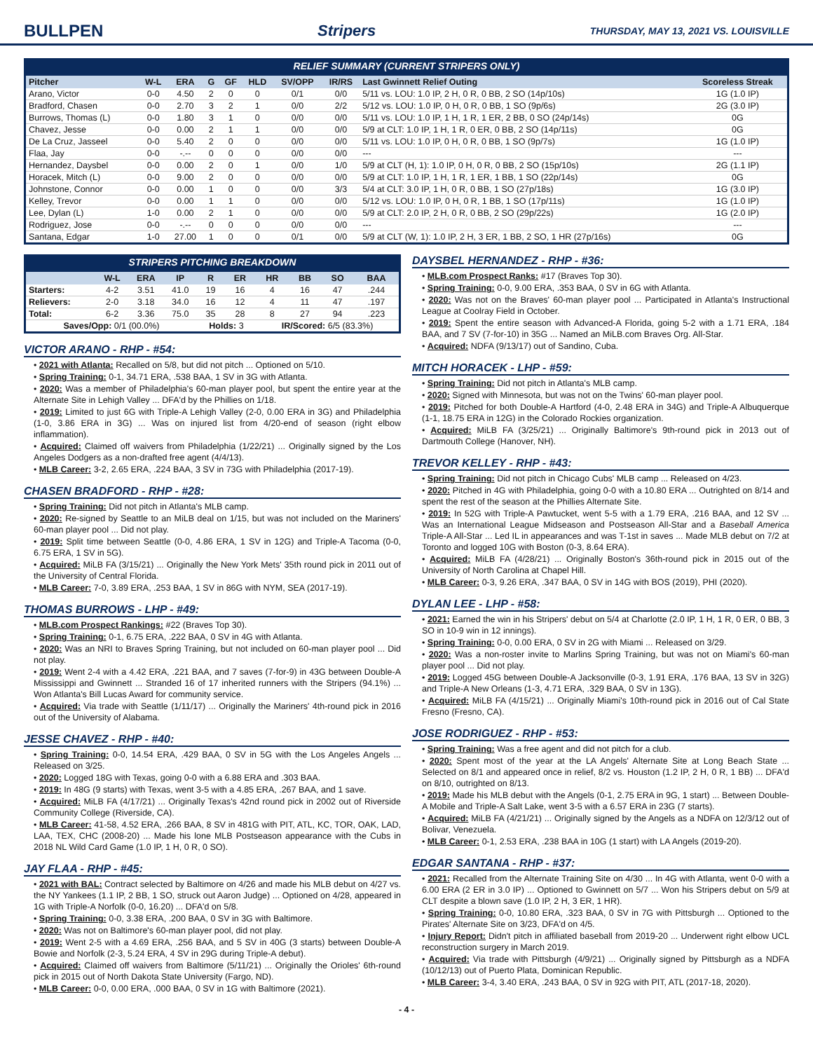BULLPEN Stripers THURSDAY, MAY 13, 2021 VS. LOUISVILLE
RELIEF SUMMARY (CURRENT STRIPERS ONLY)
| Pitcher | W-L | ERA | G | GF | HLD | SV/OPP | IR/RS | Last Gwinnett Relief Outing | Scoreless Streak |
| --- | --- | --- | --- | --- | --- | --- | --- | --- | --- |
| Arano, Victor | 0-0 | 4.50 | 2 | 0 | 0 | 0/1 | 0/0 | 5/11 vs. LOU: 1.0 IP, 2 H, 0 R, 0 BB, 2 SO (14p/10s) | 1G (1.0 IP) |
| Bradford, Chasen | 0-0 | 2.70 | 3 | 2 | 1 | 0/0 | 2/2 | 5/12 vs. LOU: 1.0 IP, 0 H, 0 R, 0 BB, 1 SO (9p/6s) | 2G (3.0 IP) |
| Burrows, Thomas (L) | 0-0 | 1.80 | 3 | 1 | 0 | 0/0 | 0/0 | 5/11 vs. LOU: 1.0 IP, 1 H, 1 R, 1 ER, 2 BB, 0 SO (24p/14s) | 0G |
| Chavez, Jesse | 0-0 | 0.00 | 2 | 1 | 1 | 0/0 | 0/0 | 5/9 at CLT: 1.0 IP, 1 H, 1 R, 0 ER, 0 BB, 2 SO (14p/11s) | 0G |
| De La Cruz, Jasseel | 0-0 | 5.40 | 2 | 0 | 0 | 0/0 | 0/0 | 5/11 vs. LOU: 1.0 IP, 0 H, 0 R, 0 BB, 1 SO (9p/7s) | 1G (1.0 IP) |
| Flaa, Jay | 0-0 | -.-- | 0 | 0 | 0 | 0/0 | 0/0 | --- | --- |
| Hernandez, Daysbel | 0-0 | 0.00 | 2 | 0 | 1 | 0/0 | 1/0 | 5/9 at CLT (H, 1): 1.0 IP, 0 H, 0 R, 0 BB, 2 SO (15p/10s) | 2G (1.1 IP) |
| Horacek, Mitch (L) | 0-0 | 9.00 | 2 | 0 | 0 | 0/0 | 0/0 | 5/9 at CLT: 1.0 IP, 1 H, 1 R, 1 ER, 1 BB, 1 SO (22p/14s) | 0G |
| Johnstone, Connor | 0-0 | 0.00 | 1 | 0 | 0 | 0/0 | 3/3 | 5/4 at CLT: 3.0 IP, 1 H, 0 R, 0 BB, 1 SO (27p/18s) | 1G (3.0 IP) |
| Kelley, Trevor | 0-0 | 0.00 | 1 | 1 | 0 | 0/0 | 0/0 | 5/12 vs. LOU: 1.0 IP, 0 H, 0 R, 1 BB, 1 SO (17p/11s) | 1G (1.0 IP) |
| Lee, Dylan (L) | 1-0 | 0.00 | 2 | 1 | 0 | 0/0 | 0/0 | 5/9 at CLT: 2.0 IP, 2 H, 0 R, 0 BB, 2 SO (29p/22s) | 1G (2.0 IP) |
| Rodriguez, Jose | 0-0 | -.-- | 0 | 0 | 0 | 0/0 | 0/0 | --- | --- |
| Santana, Edgar | 1-0 | 27.00 | 1 | 0 | 0 | 0/1 | 0/0 | 5/9 at CLT (W, 1): 1.0 IP, 2 H, 3 ER, 1 BB, 2 SO, 1 HR (27p/16s) | 0G |
STRIPERS PITCHING BREAKDOWN
| | W-L | ERA | IP | R | ER | HR | BB | SO | BAA |
| --- | --- | --- | --- | --- | --- | --- | --- | --- | --- |
| Starters: | 4-2 | 3.51 | 41.0 | 19 | 16 | 4 | 16 | 47 | .244 |
| Relievers: | 2-0 | 3.18 | 34.0 | 16 | 12 | 4 | 11 | 47 | .197 |
| Total: | 6-2 | 3.36 | 75.0 | 35 | 28 | 8 | 27 | 94 | .223 |
| Saves/Opp: 0/1 (00.0%) | | | | Holds: 3 | | IR/Scored: 6/5 (83.3%) | | | |
VICTOR ARANO - RHP - #54:
• 2021 with Atlanta: Recalled on 5/8, but did not pitch ... Optioned on 5/10.
• Spring Training: 0-1, 34.71 ERA, .538 BAA, 1 SV in 3G with Atlanta.
• 2020: Was a member of Philadelphia's 60-man player pool, but spent the entire year at the Alternate Site in Lehigh Valley ... DFA'd by the Phillies on 1/18.
• 2019: Limited to just 6G with Triple-A Lehigh Valley (2-0, 0.00 ERA in 3G) and Philadelphia (1-0, 3.86 ERA in 3G) ... Was on injured list from 4/20-end of season (right elbow inflammation).
• Acquired: Claimed off waivers from Philadelphia (1/22/21) ... Originally signed by the Los Angeles Dodgers as a non-drafted free agent (4/4/13).
• MLB Career: 3-2, 2.65 ERA, .224 BAA, 3 SV in 73G with Philadelphia (2017-19).
CHASEN BRADFORD - RHP - #28:
• Spring Training: Did not pitch in Atlanta's MLB camp.
• 2020: Re-signed by Seattle to an MiLB deal on 1/15, but was not included on the Mariners' 60-man player pool ... Did not play.
• 2019: Split time between Seattle (0-0, 4.86 ERA, 1 SV in 12G) and Triple-A Tacoma (0-0, 6.75 ERA, 1 SV in 5G).
• Acquired: MiLB FA (3/15/21) ... Originally the New York Mets' 35th round pick in 2011 out of the University of Central Florida.
• MLB Career: 7-0, 3.89 ERA, .253 BAA, 1 SV in 86G with NYM, SEA (2017-19).
THOMAS BURROWS - LHP - #49:
• MLB.com Prospect Rankings: #22 (Braves Top 30).
• Spring Training: 0-1, 6.75 ERA, .222 BAA, 0 SV in 4G with Atlanta.
• 2020: Was an NRI to Braves Spring Training, but not included on 60-man player pool ... Did not play.
• 2019: Went 2-4 with a 4.42 ERA, .221 BAA, and 7 saves (7-for-9) in 43G between Double-A Mississippi and Gwinnett ... Stranded 16 of 17 inherited runners with the Stripers (94.1%) ... Won Atlanta's Bill Lucas Award for community service.
• Acquired: Via trade with Seattle (1/11/17) ... Originally the Mariners' 4th-round pick in 2016 out of the University of Alabama.
JESSE CHAVEZ - RHP - #40:
• Spring Training: 0-0, 14.54 ERA, .429 BAA, 0 SV in 5G with the Los Angeles Angels ... Released on 3/25.
• 2020: Logged 18G with Texas, going 0-0 with a 6.88 ERA and .303 BAA.
• 2019: In 48G (9 starts) with Texas, went 3-5 with a 4.85 ERA, .267 BAA, and 1 save.
• Acquired: MiLB FA (4/17/21) ... Originally Texas's 42nd round pick in 2002 out of Riverside Community College (Riverside, CA).
• MLB Career: 41-58, 4.52 ERA, .266 BAA, 8 SV in 481G with PIT, ATL, KC, TOR, OAK, LAD, LAA, TEX, CHC (2008-20) ... Made his lone MLB Postseason appearance with the Cubs in 2018 NL Wild Card Game (1.0 IP, 1 H, 0 R, 0 SO).
JAY FLAA - RHP - #45:
• 2021 with BAL: Contract selected by Baltimore on 4/26 and made his MLB debut on 4/27 vs. the NY Yankees (1.1 IP, 2 BB, 1 SO, struck out Aaron Judge) ... Optioned on 4/28, appeared in 1G with Triple-A Norfolk (0-0, 16.20) ... DFA'd on 5/8.
• Spring Training: 0-0, 3.38 ERA, .200 BAA, 0 SV in 3G with Baltimore.
• 2020: Was not on Baltimore's 60-man player pool, did not play.
• 2019: Went 2-5 with a 4.69 ERA, .256 BAA, and 5 SV in 40G (3 starts) between Double-A Bowie and Norfolk (2-3, 5.24 ERA, 4 SV in 29G during Triple-A debut).
• Acquired: Claimed off waivers from Baltimore (5/11/21) ... Originally the Orioles' 6th-round pick in 2015 out of North Dakota State University (Fargo, ND).
• MLB Career: 0-0, 0.00 ERA, .000 BAA, 0 SV in 1G with Baltimore (2021).
DAYSBEL HERNANDEZ - RHP - #36:
• MLB.com Prospect Ranks: #17 (Braves Top 30).
• Spring Training: 0-0, 9.00 ERA, .353 BAA, 0 SV in 6G with Atlanta.
• 2020: Was not on the Braves' 60-man player pool ... Participated in Atlanta's Instructional League at Coolray Field in October.
• 2019: Spent the entire season with Advanced-A Florida, going 5-2 with a 1.71 ERA, .184 BAA, and 7 SV (7-for-10) in 35G ... Named an MiLB.com Braves Org. All-Star.
• Acquired: NDFA (9/13/17) out of Sandino, Cuba.
MITCH HORACEK - LHP - #59:
• Spring Training: Did not pitch in Atlanta's MLB camp.
• 2020: Signed with Minnesota, but was not on the Twins' 60-man player pool.
• 2019: Pitched for both Double-A Hartford (4-0, 2.48 ERA in 34G) and Triple-A Albuquerque (1-1, 18.75 ERA in 12G) in the Colorado Rockies organization.
• Acquired: MiLB FA (3/25/21) ... Originally Baltimore's 9th-round pick in 2013 out of Dartmouth College (Hanover, NH).
TREVOR KELLEY - RHP - #43:
• Spring Training: Did not pitch in Chicago Cubs' MLB camp ... Released on 4/23.
• 2020: Pitched in 4G with Philadelphia, going 0-0 with a 10.80 ERA ... Outrighted on 8/14 and spent the rest of the season at the Phillies Alternate Site.
• 2019: In 52G with Triple-A Pawtucket, went 5-5 with a 1.79 ERA, .216 BAA, and 12 SV ... Was an International League Midseason and Postseason All-Star and a Baseball America Triple-A All-Star ... Led IL in appearances and was T-1st in saves ... Made MLB debut on 7/2 at Toronto and logged 10G with Boston (0-3, 8.64 ERA).
• Acquired: MiLB FA (4/28/21) ... Originally Boston's 36th-round pick in 2015 out of the University of North Carolina at Chapel Hill.
• MLB Career: 0-3, 9.26 ERA, .347 BAA, 0 SV in 14G with BOS (2019), PHI (2020).
DYLAN LEE - LHP - #58:
• 2021: Earned the win in his Stripers' debut on 5/4 at Charlotte (2.0 IP, 1 H, 1 R, 0 ER, 0 BB, 3 SO in 10-9 win in 12 innings).
• Spring Training: 0-0, 0.00 ERA, 0 SV in 2G with Miami ... Released on 3/29.
• 2020: Was a non-roster invite to Marlins Spring Training, but was not on Miami's 60-man player pool ... Did not play.
• 2019: Logged 45G between Double-A Jacksonville (0-3, 1.91 ERA, .176 BAA, 13 SV in 32G) and Triple-A New Orleans (1-3, 4.71 ERA, .329 BAA, 0 SV in 13G).
• Acquired: MiLB FA (4/15/21) ... Originally Miami's 10th-round pick in 2016 out of Cal State Fresno (Fresno, CA).
JOSE RODRIGUEZ - RHP - #53:
• Spring Training: Was a free agent and did not pitch for a club.
• 2020: Spent most of the year at the LA Angels' Alternate Site at Long Beach State ... Selected on 8/1 and appeared once in relief, 8/2 vs. Houston (1.2 IP, 2 H, 0 R, 1 BB) ... DFA'd on 8/10, outrighted on 8/13.
• 2019: Made his MLB debut with the Angels (0-1, 2.75 ERA in 9G, 1 start) ... Between Double-A Mobile and Triple-A Salt Lake, went 3-5 with a 6.57 ERA in 23G (7 starts).
• Acquired: MiLB FA (4/21/21) ... Originally signed by the Angels as a NDFA on 12/3/12 out of Bolivar, Venezuela.
• MLB Career: 0-1, 2.53 ERA, .238 BAA in 10G (1 start) with LA Angels (2019-20).
EDGAR SANTANA - RHP - #37:
• 2021: Recalled from the Alternate Training Site on 4/30 ... In 4G with Atlanta, went 0-0 with a 6.00 ERA (2 ER in 3.0 IP) ... Optioned to Gwinnett on 5/7 ... Won his Stripers debut on 5/9 at CLT despite a blown save (1.0 IP, 2 H, 3 ER, 1 HR).
• Spring Training: 0-0, 10.80 ERA, .323 BAA, 0 SV in 7G with Pittsburgh ... Optioned to the Pirates' Alternate Site on 3/23, DFA'd on 4/5.
• Injury Report: Didn't pitch in affiliated baseball from 2019-20 ... Underwent right elbow UCL reconstruction surgery in March 2019.
• Acquired: Via trade with Pittsburgh (4/9/21) ... Originally signed by Pittsburgh as a NDFA (10/12/13) out of Puerto Plata, Dominican Republic.
• MLB Career: 3-4, 3.40 ERA, .243 BAA, 0 SV in 92G with PIT, ATL (2017-18, 2020).
- 4 -